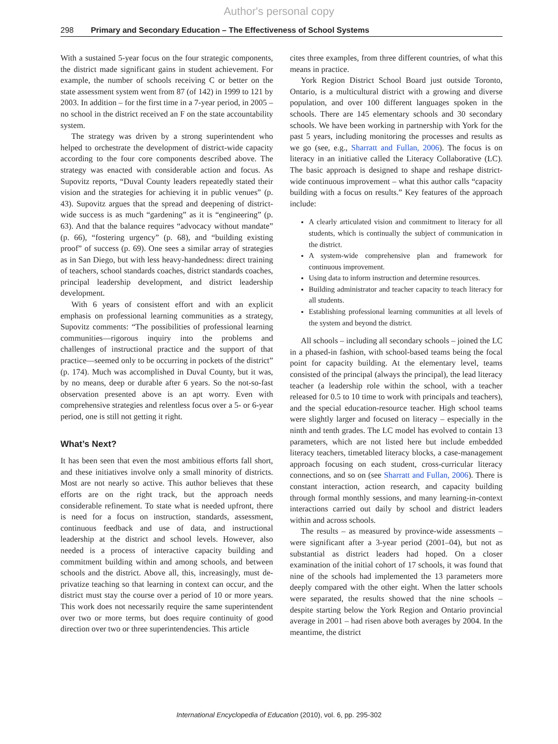Author's personal copy
298 Primary and Secondary Education – The Effectiveness of School Systems
With a sustained 5-year focus on the four strategic components, the district made significant gains in student achievement. For example, the number of schools receiving C or better on the state assessment system went from 87 (of 142) in 1999 to 121 by 2003. In addition – for the first time in a 7-year period, in 2005 – no school in the district received an F on the state accountability system.
The strategy was driven by a strong superintendent who helped to orchestrate the development of district-wide capacity according to the four core components described above. The strategy was enacted with considerable action and focus. As Supovitz reports, “Duval County leaders repeatedly stated their vision and the strategies for achieving it in public venues” (p. 43). Supovitz argues that the spread and deepening of district-wide success is as much “gardening” as it is “engineering” (p. 63). And that the balance requires “advocacy without mandate” (p. 66), “fostering urgency” (p. 68), and “building existing proof” of success (p. 69). One sees a similar array of strategies as in San Diego, but with less heavy-handedness: direct training of teachers, school standards coaches, district standards coaches, principal leadership development, and district leadership development.
With 6 years of consistent effort and with an explicit emphasis on professional learning communities as a strategy, Supovitz comments: “The possibilities of professional learning communities—rigorous inquiry into the problems and challenges of instructional practice and the support of that practice—seemed only to be occurring in pockets of the district” (p. 174). Much was accomplished in Duval County, but it was, by no means, deep or durable after 6 years. So the not-so-fast observation presented above is an apt worry. Even with comprehensive strategies and relentless focus over a 5- or 6-year period, one is still not getting it right.
What’s Next?
It has been seen that even the most ambitious efforts fall short, and these initiatives involve only a small minority of districts. Most are not nearly so active. This author believes that these efforts are on the right track, but the approach needs considerable refinement. To state what is needed upfront, there is need for a focus on instruction, standards, assessment, continuous feedback and use of data, and instructional leadership at the district and school levels. However, also needed is a process of interactive capacity building and commitment building within and among schools, and between schools and the district. Above all, this, increasingly, must de-privatize teaching so that learning in context can occur, and the district must stay the course over a period of 10 or more years. This work does not necessarily require the same superintendent over two or more terms, but does require continuity of good direction over two or three superintendencies. This article
cites three examples, from three different countries, of what this means in practice.
York Region District School Board just outside Toronto, Ontario, is a multicultural district with a growing and diverse population, and over 100 different languages spoken in the schools. There are 145 elementary schools and 30 secondary schools. We have been working in partnership with York for the past 5 years, including monitoring the processes and results as we go (see, e.g., Sharratt and Fullan, 2006). The focus is on literacy in an initiative called the Literacy Collaborative (LC). The basic approach is designed to shape and reshape district-wide continuous improvement – what this author calls “capacity building with a focus on results.” Key features of the approach include:
A clearly articulated vision and commitment to literacy for all students, which is continually the subject of communication in the district.
A system-wide comprehensive plan and framework for continuous improvement.
Using data to inform instruction and determine resources.
Building administrator and teacher capacity to teach literacy for all students.
Establishing professional learning communities at all levels of the system and beyond the district.
All schools – including all secondary schools – joined the LC in a phased-in fashion, with school-based teams being the focal point for capacity building. At the elementary level, teams consisted of the principal (always the principal), the lead literacy teacher (a leadership role within the school, with a teacher released for 0.5 to 10 time to work with principals and teachers), and the special education-resource teacher. High school teams were slightly larger and focused on literacy – especially in the ninth and tenth grades. The LC model has evolved to contain 13 parameters, which are not listed here but include embedded literacy teachers, timetabled literacy blocks, a case-management approach focusing on each student, cross-curricular literacy connections, and so on (see Sharratt and Fullan, 2006). There is constant interaction, action research, and capacity building through formal monthly sessions, and many learning-in-context interactions carried out daily by school and district leaders within and across schools.
The results – as measured by province-wide assessments – were significant after a 3-year period (2001–04), but not as substantial as district leaders had hoped. On a closer examination of the initial cohort of 17 schools, it was found that nine of the schools had implemented the 13 parameters more deeply compared with the other eight. When the latter schools were separated, the results showed that the nine schools – despite starting below the York Region and Ontario provincial average in 2001 – had risen above both averages by 2004. In the meantime, the district
International Encyclopedia of Education (2010), vol. 6, pp. 295-302